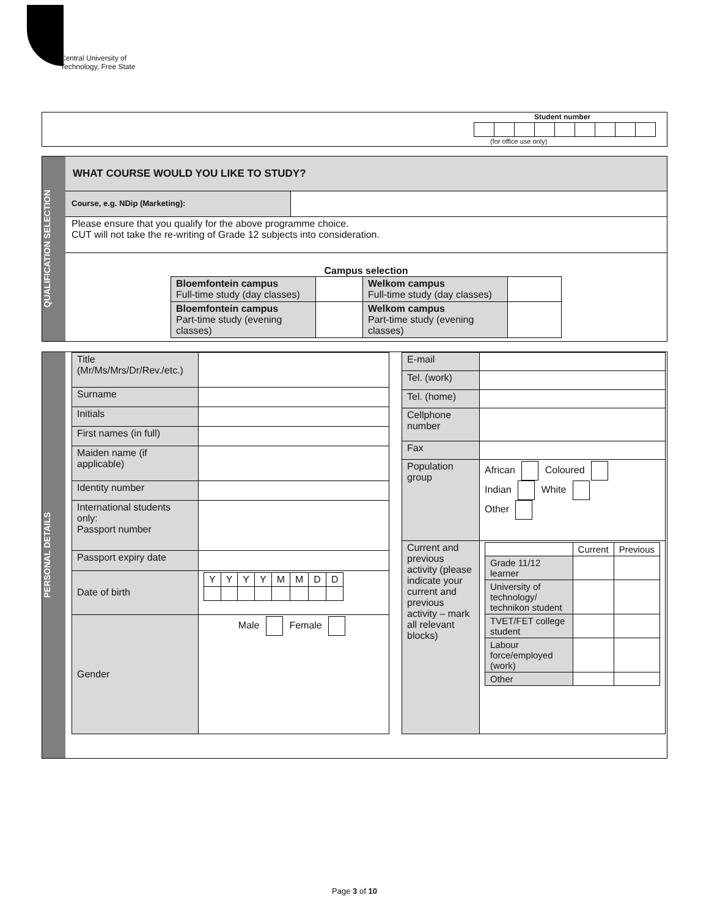Central University of
Technology, Free State
Student number
(for office use only)
QUALIFICATION SELECTION
WHAT COURSE WOULD YOU LIKE TO STUDY?
Course, e.g. NDip (Marketing):
Please ensure that you qualify for the above programme choice.
CUT will not take the re-writing of Grade 12 subjects into consideration.
Campus selection
| Bloemfontein campus Full-time study (day classes) | | Welkom campus Full-time study (day classes) | |
| Bloemfontein campus Part-time study (evening classes) | | Welkom campus Part-time study (evening classes) | |
PERSONAL DETAILS
| Title (Mr/Ms/Mrs/Dr/Rev./etc.) | |
| Surname | |
| Initials | |
| First names (in full) | |
| Maiden name (if applicable) | |
| Identity number | |
| International students only: Passport number | |
| Passport expiry date | |
| Date of birth | / Y / Y / Y / Y / M / M / D / D / |
| Gender | Male Female |
| E-mail | |
| Tel. (work) | |
| Tel. (home) | |
| Cellphone number | |
| Fax | |
| Population group | African Coloured Indian White Other |
| Current and previous activity (please indicate your current and previous activity – mark all relevant blocks) | / / Current / Previous / / --- / --- / --- / / Grade 11/12 learner / / / / University of technology/ technikon student / / / / TVET/FET college student / / / / Labour force/employed (work) / / / / Other / / / |
Page 3 of 10